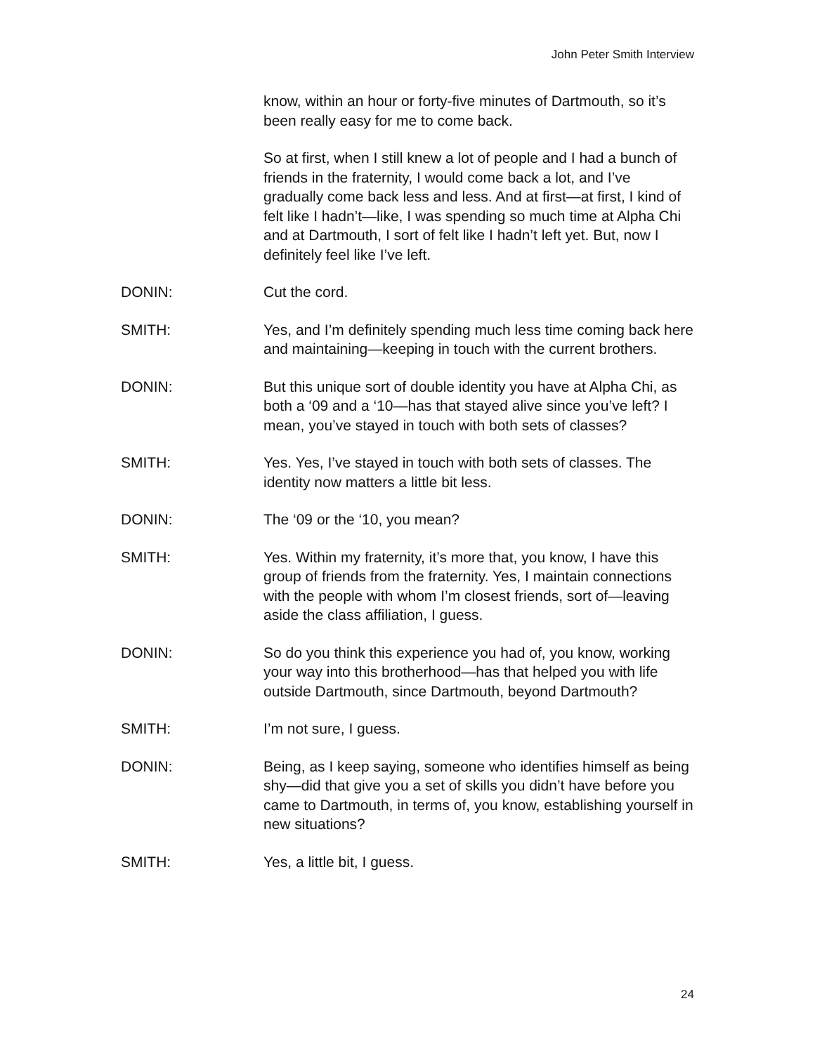John Peter Smith Interview
know, within an hour or forty-five minutes of Dartmouth, so it’s been really easy for me to come back.
So at first, when I still knew a lot of people and I had a bunch of friends in the fraternity, I would come back a lot, and I’ve gradually come back less and less. And at first—at first, I kind of felt like I hadn’t—like, I was spending so much time at Alpha Chi and at Dartmouth, I sort of felt like I hadn’t left yet. But, now I definitely feel like I’ve left.
DONIN: Cut the cord.
SMITH: Yes, and I’m definitely spending much less time coming back here and maintaining—keeping in touch with the current brothers.
DONIN: But this unique sort of double identity you have at Alpha Chi, as both a ‘09 and a ‘10—has that stayed alive since you’ve left? I mean, you’ve stayed in touch with both sets of classes?
SMITH: Yes. Yes, I’ve stayed in touch with both sets of classes. The identity now matters a little bit less.
DONIN: The ‘09 or the ‘10, you mean?
SMITH: Yes. Within my fraternity, it’s more that, you know, I have this group of friends from the fraternity. Yes, I maintain connections with the people with whom I’m closest friends, sort of—leaving aside the class affiliation, I guess.
DONIN: So do you think this experience you had of, you know, working your way into this brotherhood—has that helped you with life outside Dartmouth, since Dartmouth, beyond Dartmouth?
SMITH: I’m not sure, I guess.
DONIN: Being, as I keep saying, someone who identifies himself as being shy—did that give you a set of skills you didn’t have before you came to Dartmouth, in terms of, you know, establishing yourself in new situations?
SMITH: Yes, a little bit, I guess.
24